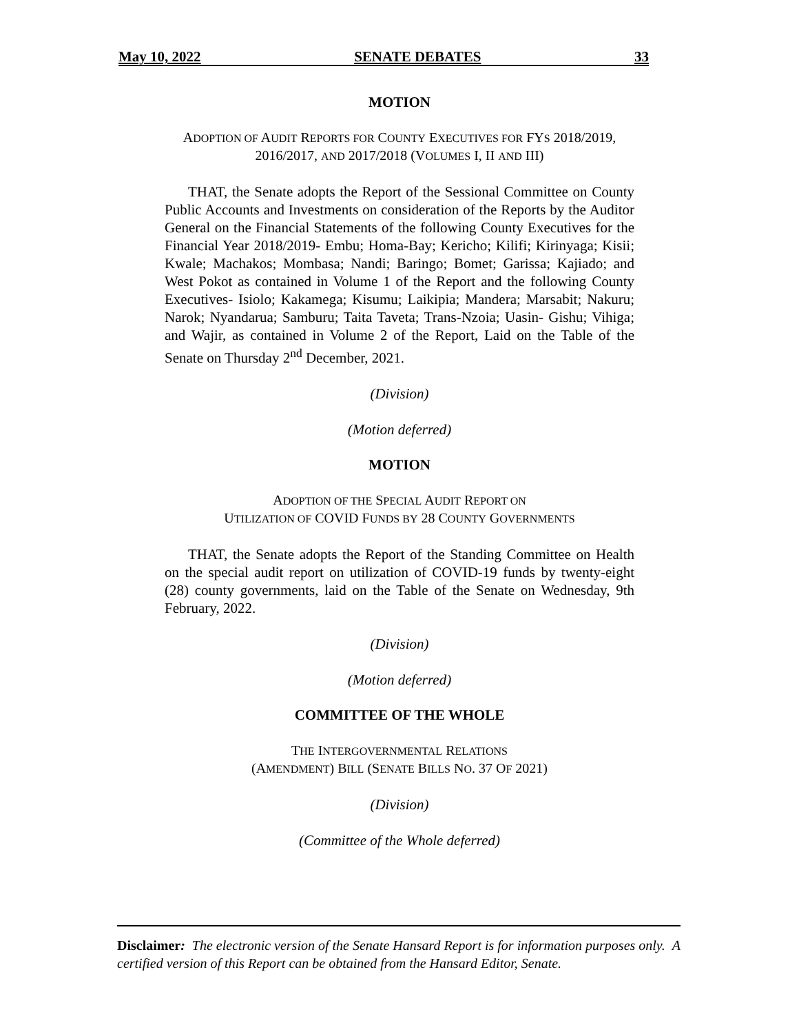May 10, 2022 SENATE DEBATES 33
MOTION
ADOPTION OF AUDIT REPORTS FOR COUNTY EXECUTIVES FOR FYS 2018/2019, 2016/2017, AND 2017/2018 (VOLUMES I, II AND III)
THAT, the Senate adopts the Report of the Sessional Committee on County Public Accounts and Investments on consideration of the Reports by the Auditor General on the Financial Statements of the following County Executives for the Financial Year 2018/2019- Embu; Homa-Bay; Kericho; Kilifi; Kirinyaga; Kisii; Kwale; Machakos; Mombasa; Nandi; Baringo; Bomet; Garissa; Kajiado; and West Pokot as contained in Volume 1 of the Report and the following County Executives- Isiolo; Kakamega; Kisumu; Laikipia; Mandera; Marsabit; Nakuru; Narok; Nyandarua; Samburu; Taita Taveta; Trans-Nzoia; Uasin- Gishu; Vihiga; and Wajir, as contained in Volume 2 of the Report, Laid on the Table of the Senate on Thursday 2<sup>nd</sup> December, 2021.
(Division)
(Motion deferred)
MOTION
ADOPTION OF THE SPECIAL AUDIT REPORT ON
UTILIZATION OF COVID FUNDS BY 28 COUNTY GOVERNMENTS
THAT, the Senate adopts the Report of the Standing Committee on Health on the special audit report on utilization of COVID-19 funds by twenty-eight (28) county governments, laid on the Table of the Senate on Wednesday, 9th February, 2022.
(Division)
(Motion deferred)
COMMITTEE OF THE WHOLE
THE INTERGOVERNMENTAL RELATIONS
(AMENDMENT) BILL (SENATE BILLS NO. 37 OF 2021)
(Division)
(Committee of the Whole deferred)
Disclaimer: The electronic version of the Senate Hansard Report is for information purposes only. A certified version of this Report can be obtained from the Hansard Editor, Senate.